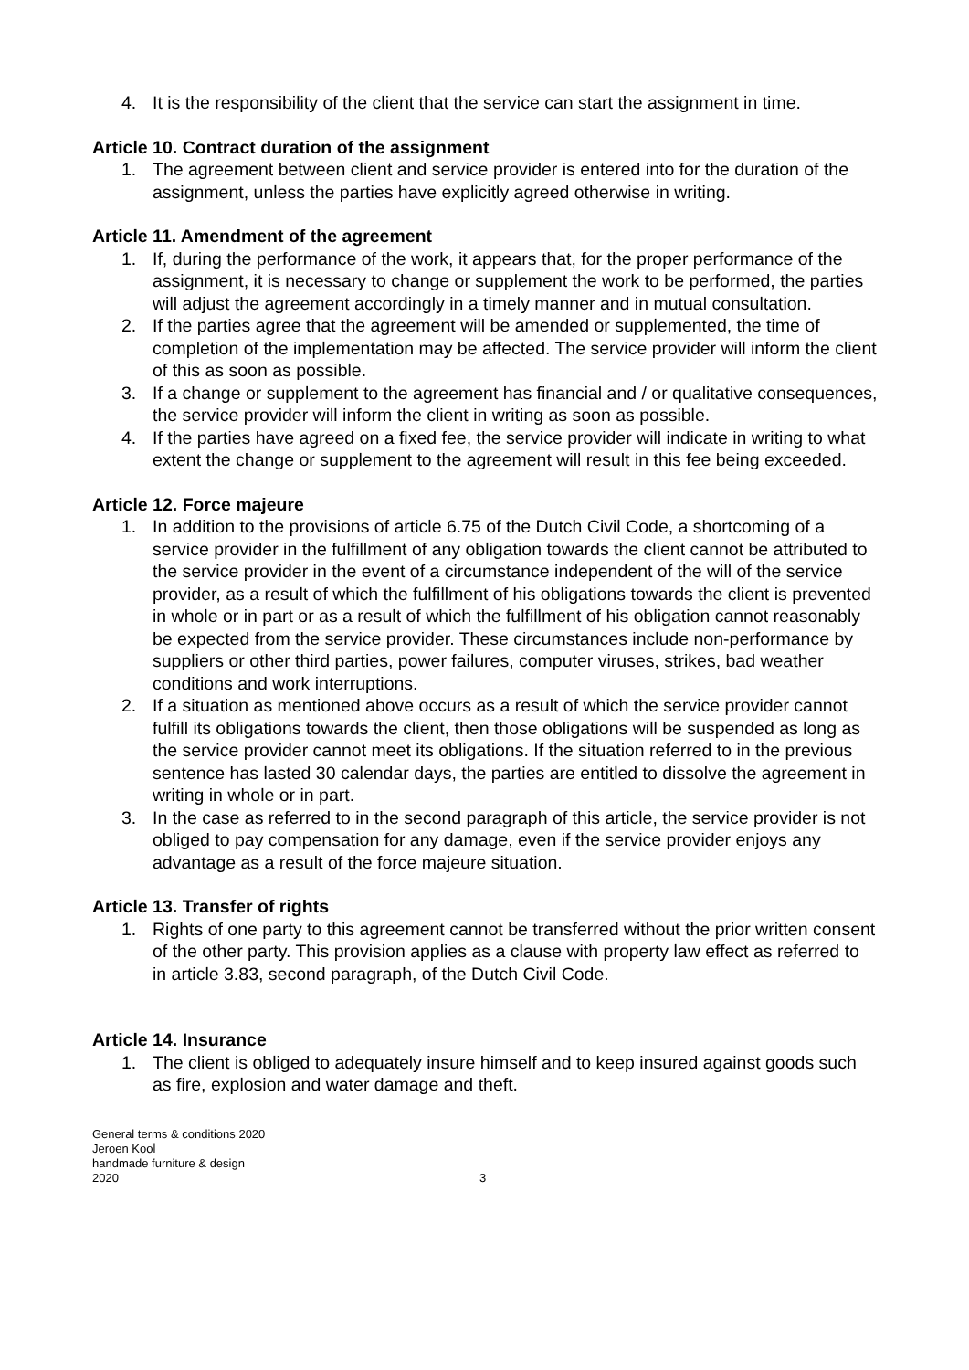4. It is the responsibility of the client that the service can start the assignment in time.
Article 10. Contract duration of the assignment
1. The agreement between client and service provider is entered into for the duration of the assignment, unless the parties have explicitly agreed otherwise in writing.
Article 11. Amendment of the agreement
1. If, during the performance of the work, it appears that, for the proper performance of the assignment, it is necessary to change or supplement the work to be performed, the parties will adjust the agreement accordingly in a timely manner and in mutual consultation.
2. If the parties agree that the agreement will be amended or supplemented, the time of completion of the implementation may be affected. The service provider will inform the client of this as soon as possible.
3. If a change or supplement to the agreement has financial and / or qualitative consequences, the service provider will inform the client in writing as soon as possible.
4. If the parties have agreed on a fixed fee, the service provider will indicate in writing to what extent the change or supplement to the agreement will result in this fee being exceeded.
Article 12. Force majeure
1. In addition to the provisions of article 6.75 of the Dutch Civil Code, a shortcoming of a service provider in the fulfillment of any obligation towards the client cannot be attributed to the service provider in the event of a circumstance independent of the will of the service provider, as a result of which the fulfillment of his obligations towards the client is prevented in whole or in part or as a result of which the fulfillment of his obligation cannot reasonably be expected from the service provider. These circumstances include non-performance by suppliers or other third parties, power failures, computer viruses, strikes, bad weather conditions and work interruptions.
2. If a situation as mentioned above occurs as a result of which the service provider cannot fulfill its obligations towards the client, then those obligations will be suspended as long as the service provider cannot meet its obligations. If the situation referred to in the previous sentence has lasted 30 calendar days, the parties are entitled to dissolve the agreement in writing in whole or in part.
3. In the case as referred to in the second paragraph of this article, the service provider is not obliged to pay compensation for any damage, even if the service provider enjoys any advantage as a result of the force majeure situation.
Article 13. Transfer of rights
1. Rights of one party to this agreement cannot be transferred without the prior written consent of the other party. This provision applies as a clause with property law effect as referred to in article 3.83, second paragraph, of the Dutch Civil Code.
Article 14. Insurance
1. The client is obliged to adequately insure himself and to keep insured against goods such as fire, explosion and water damage and theft.
General terms & conditions 2020
Jeroen Kool
handmade furniture & design
2020
3